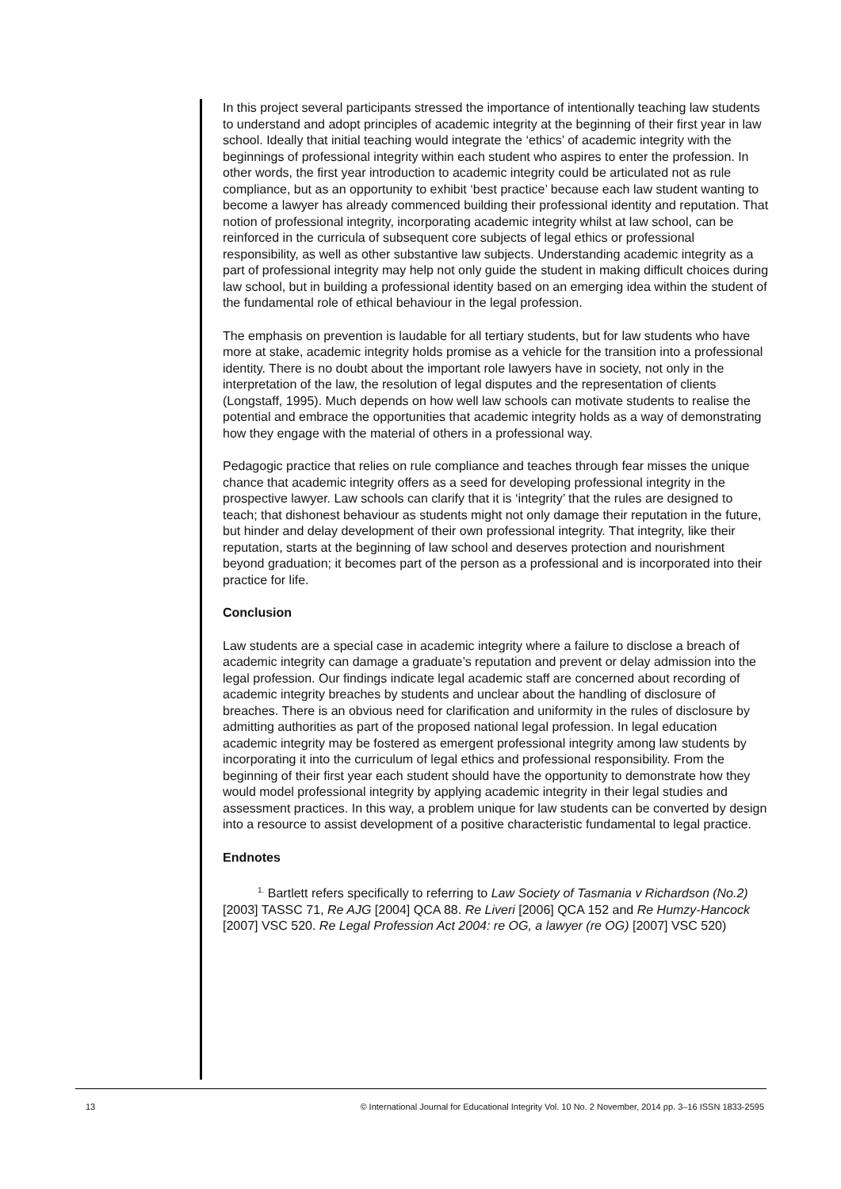In this project several participants stressed the importance of intentionally teaching law students to understand and adopt principles of academic integrity at the beginning of their first year in law school. Ideally that initial teaching would integrate the ‘ethics’ of academic integrity with the beginnings of professional integrity within each student who aspires to enter the profession. In other words, the first year introduction to academic integrity could be articulated not as rule compliance, but as an opportunity to exhibit ‘best practice’ because each law student wanting to become a lawyer has already commenced building their professional identity and reputation. That notion of professional integrity, incorporating academic integrity whilst at law school, can be reinforced in the curricula of subsequent core subjects of legal ethics or professional responsibility, as well as other substantive law subjects. Understanding academic integrity as a part of professional integrity may help not only guide the student in making difficult choices during law school, but in building a professional identity based on an emerging idea within the student of the fundamental role of ethical behaviour in the legal profession.
The emphasis on prevention is laudable for all tertiary students, but for law students who have more at stake, academic integrity holds promise as a vehicle for the transition into a professional identity. There is no doubt about the important role lawyers have in society, not only in the interpretation of the law, the resolution of legal disputes and the representation of clients (Longstaff, 1995). Much depends on how well law schools can motivate students to realise the potential and embrace the opportunities that academic integrity holds as a way of demonstrating how they engage with the material of others in a professional way.
Pedagogic practice that relies on rule compliance and teaches through fear misses the unique chance that academic integrity offers as a seed for developing professional integrity in the prospective lawyer. Law schools can clarify that it is ‘integrity’ that the rules are designed to teach; that dishonest behaviour as students might not only damage their reputation in the future, but hinder and delay development of their own professional integrity. That integrity, like their reputation, starts at the beginning of law school and deserves protection and nourishment beyond graduation; it becomes part of the person as a professional and is incorporated into their practice for life.
Conclusion
Law students are a special case in academic integrity where a failure to disclose a breach of academic integrity can damage a graduate’s reputation and prevent or delay admission into the legal profession. Our findings indicate legal academic staff are concerned about recording of academic integrity breaches by students and unclear about the handling of disclosure of breaches. There is an obvious need for clarification and uniformity in the rules of disclosure by admitting authorities as part of the proposed national legal profession. In legal education academic integrity may be fostered as emergent professional integrity among law students by incorporating it into the curriculum of legal ethics and professional responsibility. From the beginning of their first year each student should have the opportunity to demonstrate how they would model professional integrity by applying academic integrity in their legal studies and assessment practices. In this way, a problem unique for law students can be converted by design into a resource to assist development of a positive characteristic fundamental to legal practice.
Endnotes
<sup>1.</sup> Bartlett refers specifically to referring to Law Society of Tasmania v Richardson (No.2) [2003] TASSC 71, Re AJG [2004] QCA 88. Re Liveri [2006] QCA 152 and Re Humzy-Hancock [2007] VSC 520. Re Legal Profession Act 2004: re OG, a lawyer (re OG) [2007] VSC 520)
13 © International Journal for Educational Integrity Vol. 10 No. 2 November, 2014 pp. 3–16 ISSN 1833-2595